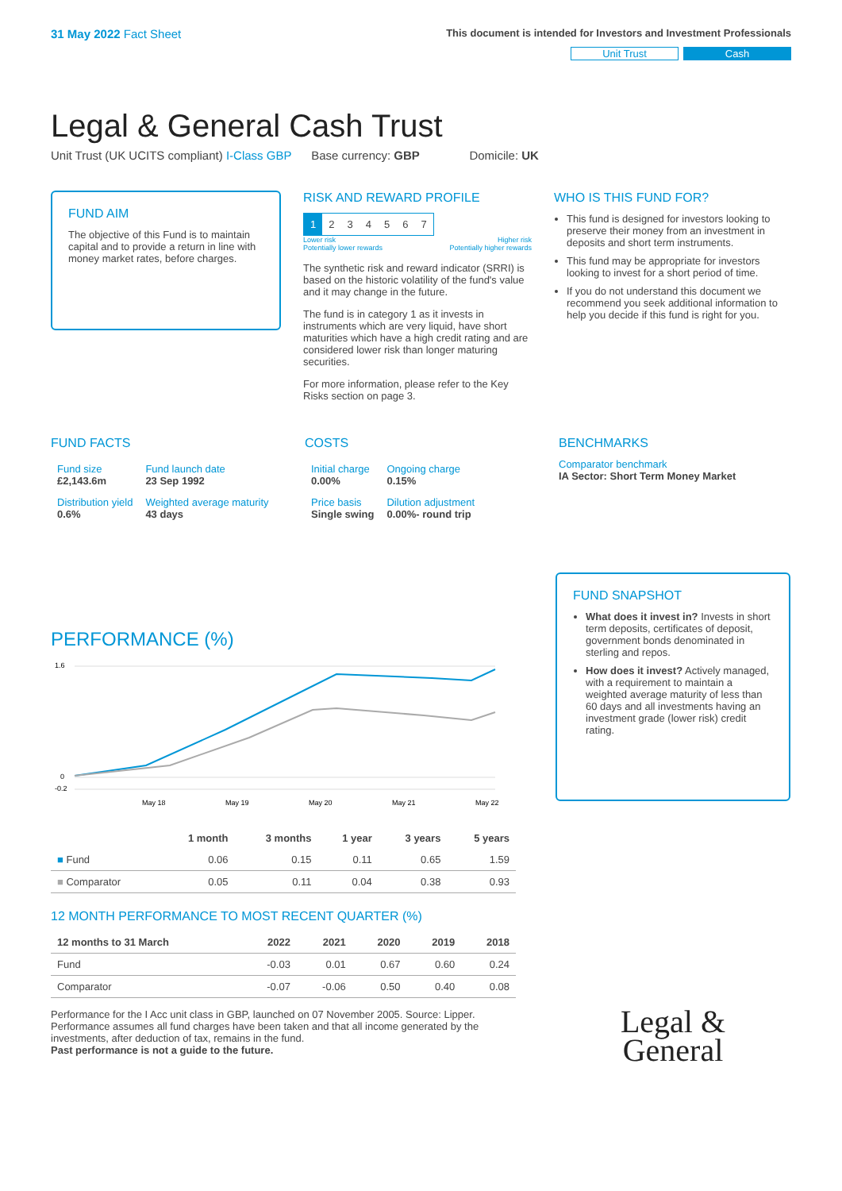31 May 2022 Fact Sheet
This document is intended for Investors and Investment Professionals
Unit Trust Cash
Legal & General Cash Trust
Unit Trust (UK UCITS compliant) I-Class GBP Base currency: GBP Domicile: UK
FUND AIM
The objective of this Fund is to maintain capital and to provide a return in line with money market rates, before charges.
RISK AND REWARD PROFILE
| 1 | 2 | 3 | 4 | 5 | 6 | 7 |
Lower risk
Potentially lower rewards Higher risk
Potentially higher rewards
The synthetic risk and reward indicator (SRRI) is based on the historic volatility of the fund's value and it may change in the future.
The fund is in category 1 as it invests in instruments which are very liquid, have short maturities which have a high credit rating and are considered lower risk than longer maturing securities.
For more information, please refer to the Key Risks section on page 3.
WHO IS THIS FUND FOR?
This fund is designed for investors looking to preserve their money from an investment in deposits and short term instruments.
This fund may be appropriate for investors looking to invest for a short period of time.
If you do not understand this document we recommend you seek additional information to help you decide if this fund is right for you.
FUND FACTS
| Fund size £2,143.6m | Fund launch date 23 Sep 1992 |
| Distribution yield 0.6% | Weighted average maturity 43 days |
COSTS
| Initial charge 0.00% | Ongoing charge 0.15% |
| Price basis Single swing | Dilution adjustment 0.00%- round trip |
BENCHMARKS
Comparator benchmark
IA Sector: Short Term Money Market
PERFORMANCE (%)
1.6
0
-0.2
May 18
May 19
May 20
May 21
May 22
| | 1 month | 3 months | 1 year | 3 years | 5 years |
| --- | --- | --- | --- | --- | --- |
| ■ Fund | 0.06 | 0.15 | 0.11 | 0.65 | 1.59 |
| ■ Comparator | 0.05 | 0.11 | 0.04 | 0.38 | 0.93 |
12 MONTH PERFORMANCE TO MOST RECENT QUARTER (%)
| 12 months to 31 March | 2022 | 2021 | 2020 | 2019 | 2018 |
| --- | --- | --- | --- | --- | --- |
| Fund | -0.03 | 0.01 | 0.67 | 0.60 | 0.24 |
| Comparator | -0.07 | -0.06 | 0.50 | 0.40 | 0.08 |
Performance for the I Acc unit class in GBP, launched on 07 November 2005. Source: Lipper. Performance assumes all fund charges have been taken and that all income generated by the investments, after deduction of tax, remains in the fund.
Past performance is not a guide to the future.
FUND SNAPSHOT
What does it invest in? Invests in short term deposits, certificates of deposit, government bonds denominated in sterling and repos.
How does it invest? Actively managed, with a requirement to maintain a weighted average maturity of less than 60 days and all investments having an investment grade (lower risk) credit rating.
Legal &
General